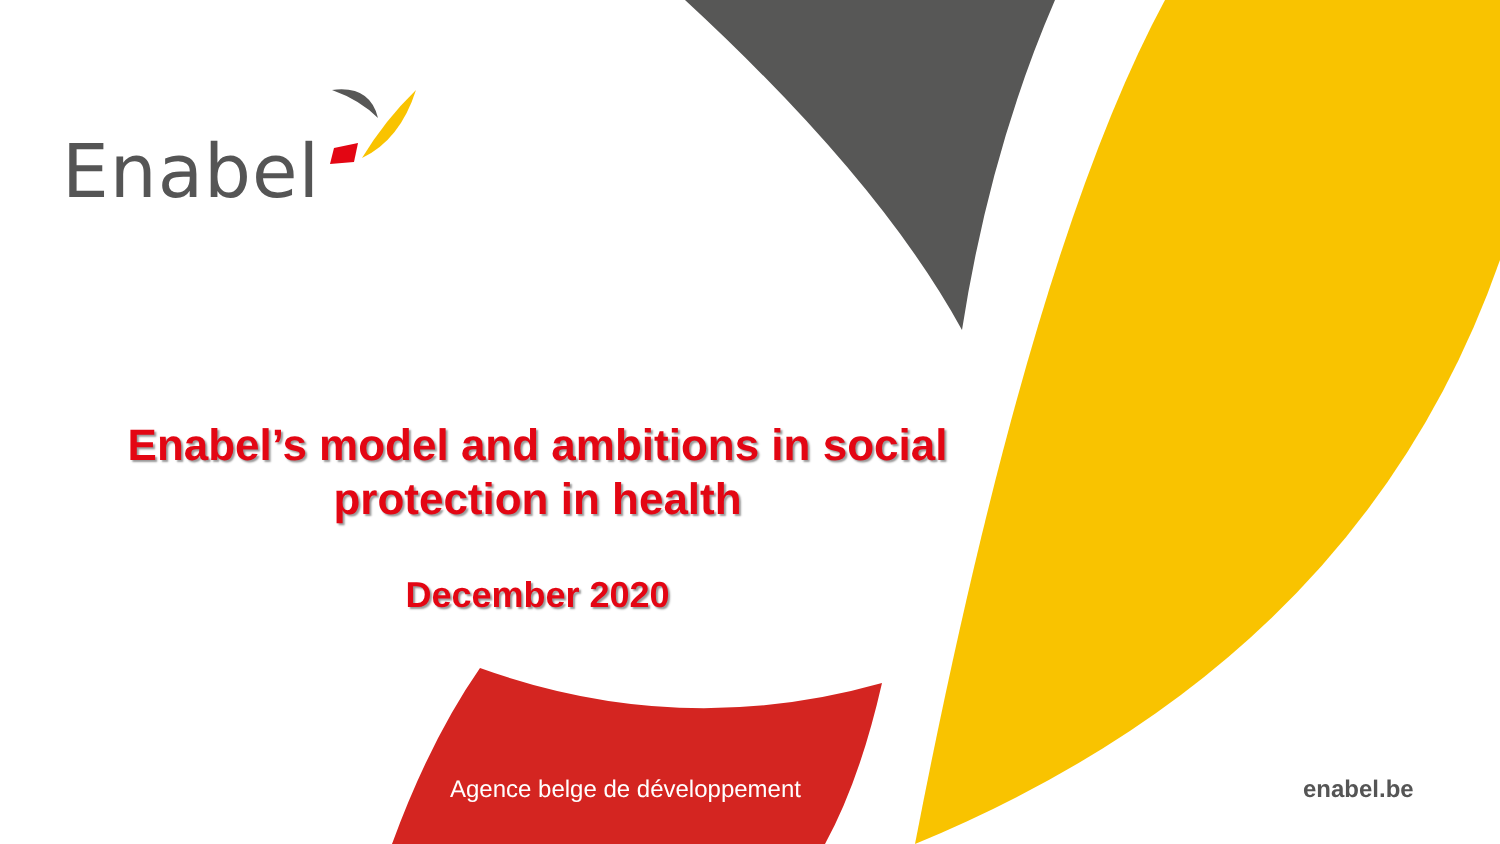Enabel
Enabel’s model and ambitions in social protection in health
December 2020
Agence belge de développement enabel.be